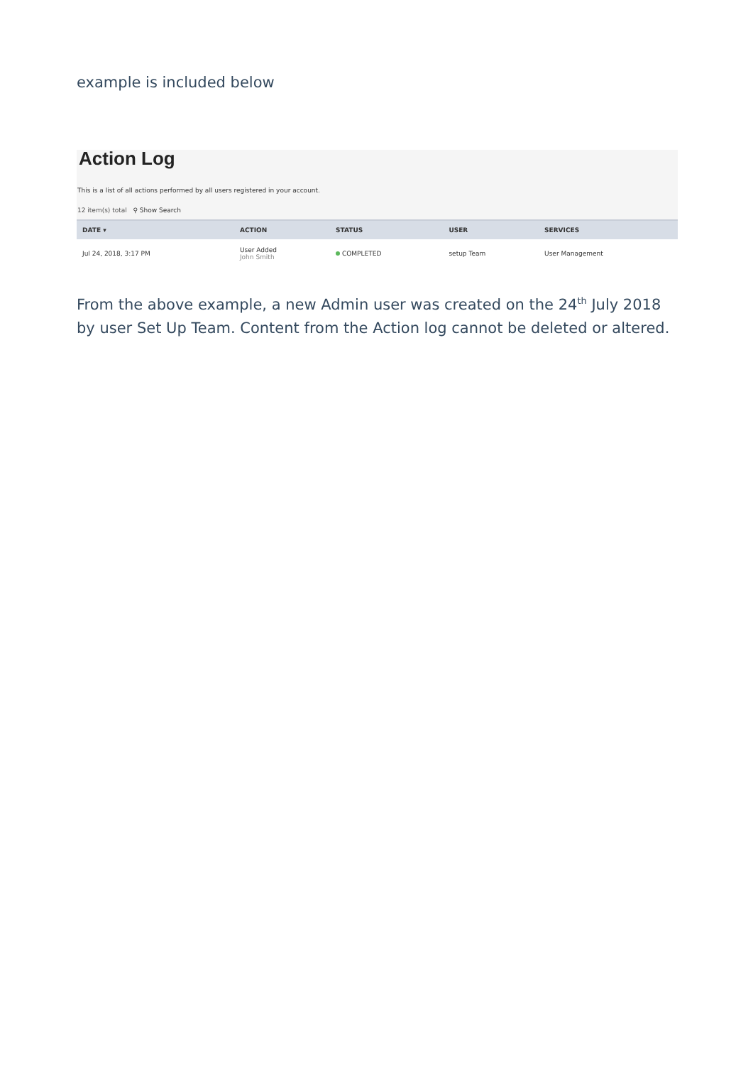example is included below
Action Log
This is a list of all actions performed by all users registered in your account.
12 item(s) total ⚲ Show Search
| DATE ▾ | ACTION | STATUS | USER | SERVICES |
| --- | --- | --- | --- | --- |
| Jul 24, 2018, 3:17 PM | User Added John Smith | COMPLETED | setup Team | User Management |
From the above example, a new Admin user was created on the 24<sup>th</sup> July 2018 by user Set Up Team. Content from the Action log cannot be deleted or altered.